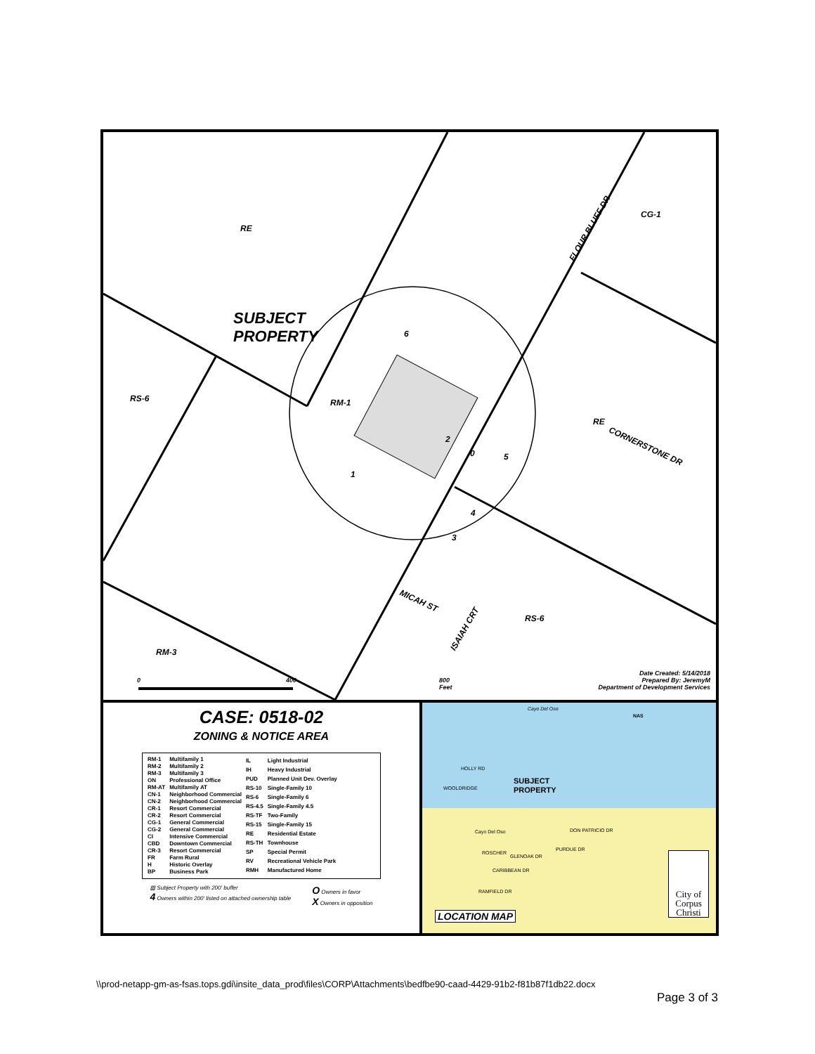RE
CG-1
FLOUR BLUFF DR
SUBJECT
PROPERTY
6
RS-6 RM-1
RE
CORNERSTONE DR
2
0 5
1
4
3
MICAH ST
ISAIAH CRT
RS-6
RM-3
0 400
800
Feet
Date Created: 5/14/2018
Prepared By: JeremyM
Department of Development Services
CASE: 0518-02
ZONING & NOTICE AREA
| RM-1 | Multifamily 1 |
| RM-2 | Multifamily 2 |
| RM-3 | Multifamily 3 |
| ON | Professional Office |
| RM-AT | Multifamily AT |
| CN-1 | Neighborhood Commercial |
| CN-2 | Neighborhood Commercial |
| CR-1 | Resort Commercial |
| CR-2 | Resort Commercial |
| CG-1 | General Commercial |
| CG-2 | General Commercial |
| CI | Intensive Commercial |
| CBD | Downtown Commercial |
| CR-3 | Resort Commercial |
| FR | Farm Rural |
| H | Historic Overlay |
| BP | Business Park |
| IL | Light Industrial |
| IH | Heavy Industrial |
| PUD | Planned Unit Dev. Overlay |
| RS-10 | Single-Family 10 |
| RS-6 | Single-Family 6 |
| RS-4.5 | Single-Family 4.5 |
| RS-TF | Two-Family |
| RS-15 | Single-Family 15 |
| RE | Residential Estate |
| RS-TH | Townhouse |
| SP | Special Permit |
| RV | Recreational Vehicle Park |
| RMH | Manufactured Home |
▨ Subject Property with 200' buffer
4 Owners within 200' listed on attached ownership table
O Owners in favor
X Owners in opposition
Cayo Del Oso
NAS
SUBJECT
PROPERTY
HOLLY RD
WOOLDRIDGE
Cayo Del Oso DON PATRICIO DR
PURDUE DR
GLENOAK DR
ROSCHER
CARIBBEAN DR
RAMFIELD DR
LOCATION MAP
City of Corpus Christi
\\prod-netapp-gm-as-fsas.tops.gdi\insite_data_prod\files\CORP\Attachments\bedfbe90-caad-4429-91b2-f81b87f1db22.docx
Page 3 of 3